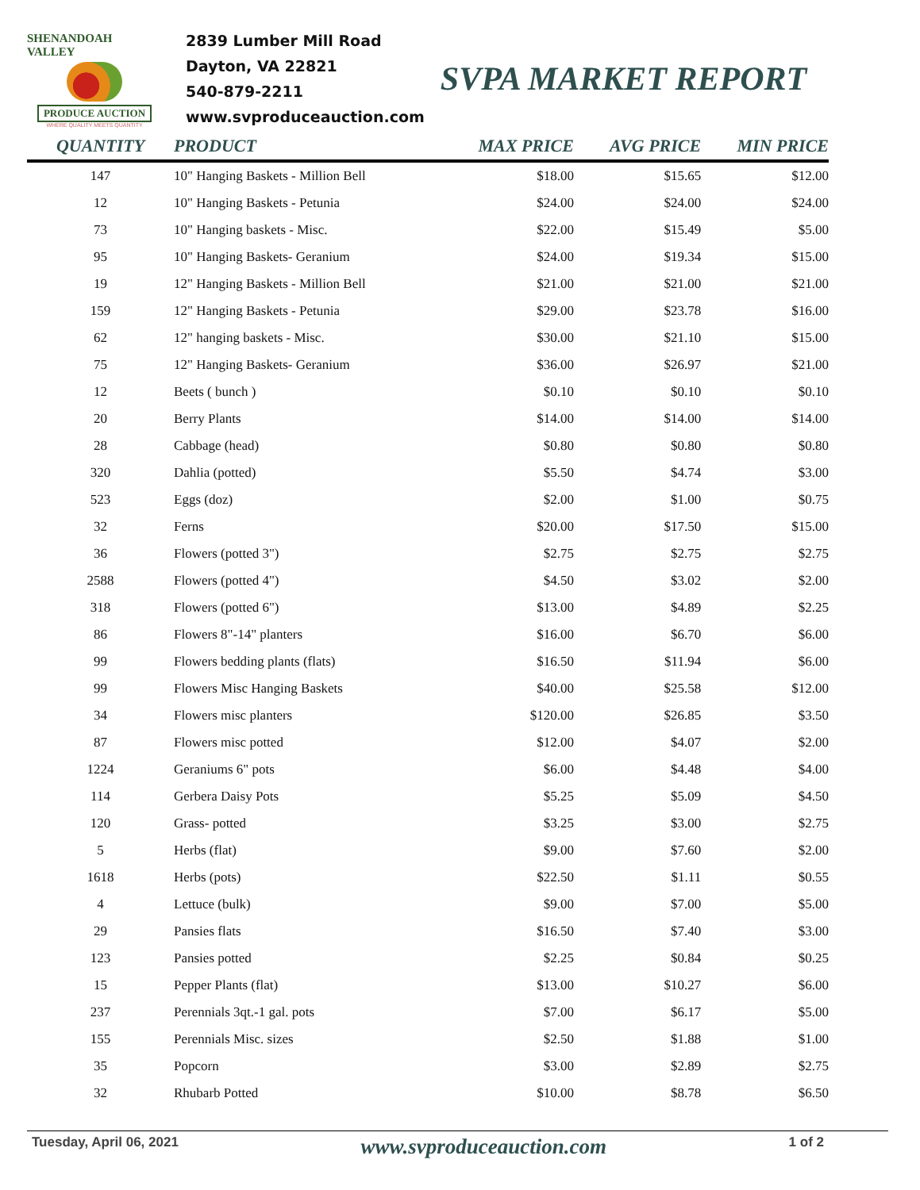SHENANDOAH VALLEY
PRODUCE AUCTION
WHERE QUALITY MEETS QUANTITY
2839 Lumber Mill Road
Dayton, VA 22821
540-879-2211
www.svproduceauction.com
SVPA MARKET REPORT
| QUANTITY | PRODUCT | MAX PRICE | AVG PRICE | MIN PRICE |
| --- | --- | --- | --- | --- |
| 147 | 10" Hanging Baskets - Million Bell | $18.00 | $15.65 | $12.00 |
| 12 | 10" Hanging Baskets - Petunia | $24.00 | $24.00 | $24.00 |
| 73 | 10" Hanging baskets - Misc. | $22.00 | $15.49 | $5.00 |
| 95 | 10" Hanging Baskets- Geranium | $24.00 | $19.34 | $15.00 |
| 19 | 12" Hanging Baskets - Million Bell | $21.00 | $21.00 | $21.00 |
| 159 | 12" Hanging Baskets - Petunia | $29.00 | $23.78 | $16.00 |
| 62 | 12" hanging baskets - Misc. | $30.00 | $21.10 | $15.00 |
| 75 | 12" Hanging Baskets- Geranium | $36.00 | $26.97 | $21.00 |
| 12 | Beets ( bunch ) | $0.10 | $0.10 | $0.10 |
| 20 | Berry Plants | $14.00 | $14.00 | $14.00 |
| 28 | Cabbage (head) | $0.80 | $0.80 | $0.80 |
| 320 | Dahlia (potted) | $5.50 | $4.74 | $3.00 |
| 523 | Eggs (doz) | $2.00 | $1.00 | $0.75 |
| 32 | Ferns | $20.00 | $17.50 | $15.00 |
| 36 | Flowers (potted 3") | $2.75 | $2.75 | $2.75 |
| 2588 | Flowers (potted 4") | $4.50 | $3.02 | $2.00 |
| 318 | Flowers (potted 6") | $13.00 | $4.89 | $2.25 |
| 86 | Flowers 8"-14" planters | $16.00 | $6.70 | $6.00 |
| 99 | Flowers bedding plants (flats) | $16.50 | $11.94 | $6.00 |
| 99 | Flowers Misc Hanging Baskets | $40.00 | $25.58 | $12.00 |
| 34 | Flowers misc planters | $120.00 | $26.85 | $3.50 |
| 87 | Flowers misc potted | $12.00 | $4.07 | $2.00 |
| 1224 | Geraniums 6" pots | $6.00 | $4.48 | $4.00 |
| 114 | Gerbera Daisy Pots | $5.25 | $5.09 | $4.50 |
| 120 | Grass- potted | $3.25 | $3.00 | $2.75 |
| 5 | Herbs (flat) | $9.00 | $7.60 | $2.00 |
| 1618 | Herbs (pots) | $22.50 | $1.11 | $0.55 |
| 4 | Lettuce (bulk) | $9.00 | $7.00 | $5.00 |
| 29 | Pansies flats | $16.50 | $7.40 | $3.00 |
| 123 | Pansies potted | $2.25 | $0.84 | $0.25 |
| 15 | Pepper Plants (flat) | $13.00 | $10.27 | $6.00 |
| 237 | Perennials 3qt.-1 gal. pots | $7.00 | $6.17 | $5.00 |
| 155 | Perennials Misc. sizes | $2.50 | $1.88 | $1.00 |
| 35 | Popcorn | $3.00 | $2.89 | $2.75 |
| 32 | Rhubarb Potted | $10.00 | $8.78 | $6.50 |
Tuesday, April 06, 2021 www.svproduceauction.com 1 of 2